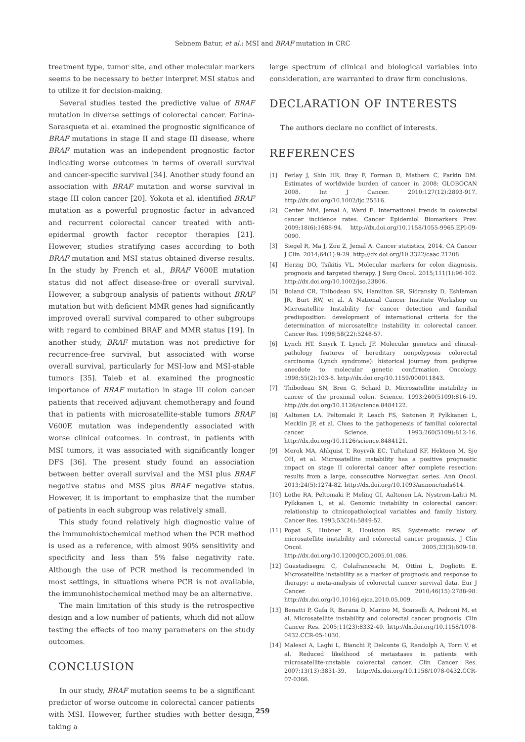Sebnem Batur, et al.: MSI and BRAF mutation in CRC
treatment type, tumor site, and other molecular markers seems to be necessary to better interpret MSI status and to utilize it for decision-making.
Several studies tested the predictive value of BRAF mutation in diverse settings of colorectal cancer. Farina-Sarasqueta et al. examined the prognostic significance of BRAF mutations in stage II and stage III disease, where BRAF mutation was an independent prognostic factor indicating worse outcomes in terms of overall survival and cancer-specific survival [34]. Another study found an association with BRAF mutation and worse survival in stage III colon cancer [20]. Yokota et al. identified BRAF mutation as a powerful prognostic factor in advanced and recurrent colorectal cancer treated with anti-epidermal growth factor receptor therapies [21]. However, studies stratifying cases according to both BRAF mutation and MSI status obtained diverse results. In the study by French et al., BRAF V600E mutation status did not affect disease-free or overall survival. However, a subgroup analysis of patients without BRAF mutation but with deficient MMR genes had significantly improved overall survival compared to other subgroups with regard to combined BRAF and MMR status [19]. In another study, BRAF mutation was not predictive for recurrence-free survival, but associated with worse overall survival, particularly for MSI-low and MSI-stable tumors [35]. Taieb et al. examined the prognostic importance of BRAF mutation in stage III colon cancer patients that received adjuvant chemotherapy and found that in patients with microsatellite-stable tumors BRAF V600E mutation was independently associated with worse clinical outcomes. In contrast, in patients with MSI tumors, it was associated with significantly longer DFS [36]. The present study found an association between better overall survival and the MSI plus BRAF negative status and MSS plus BRAF negative status. However, it is important to emphasize that the number of patients in each subgroup was relatively small.
This study found relatively high diagnostic value of the immunohistochemical method when the PCR method is used as a reference, with almost 90% sensitivity and specificity and less than 5% false negativity rate. Although the use of PCR method is recommended in most settings, in situations where PCR is not available, the immunohistochemical method may be an alternative.
The main limitation of this study is the retrospective design and a low number of patients, which did not allow testing the effects of too many parameters on the study outcomes.
CONCLUSION
In our study, BRAF mutation seems to be a significant predictor of worse outcome in colorectal cancer patients with MSI. However, further studies with better design, taking a
large spectrum of clinical and biological variables into consideration, are warranted to draw firm conclusions.
DECLARATION OF INTERESTS
The authors declare no conflict of interests.
REFERENCES
[1] Ferlay J, Shin HR, Bray F, Forman D, Mathers C, Parkin DM. Estimates of worldwide burden of cancer in 2008: GLOBOCAN 2008. Int J Cancer. 2010;127(12):2893-917. http://dx.doi.org/10.1002/ijc.25516.
[2] Center MM, Jemal A, Ward E. International trends in colorectal cancer incidence rates. Cancer Epidemiol Biomarkers Prev. 2009;18(6):1688-94. http://dx.doi.org/10.1158/1055-9965.EPI-09-0090.
[3] Siegel R, Ma J, Zou Z, Jemal A. Cancer statistics, 2014. CA Cancer J Clin. 2014;64(1):9-29. http://dx.doi.org/10.3322/caac.21208.
[4] Herzig DO, Tsikitis VL. Molecular markers for colon diagnosis, prognosis and targeted therapy. J Surg Oncol. 2015;111(1):96-102. http://dx.doi.org/10.1002/jso.23806.
[5] Boland CR, Thibodeau SN, Hamilton SR, Sidransky D, Eshleman JR, Burt RW, et al. A National Cancer Institute Workshop on Microsatellite Instability for cancer detection and familial predisposition: development of international criteria for the determination of microsatellite instability in colorectal cancer. Cancer Res. 1998;58(22):5248-57.
[6] Lynch HT, Smyrk T, Lynch JF. Molecular genetics and clinical-pathology features of hereditary nonpolyposis colorectal carcinoma (Lynch syndrome): historical journey from pedigree anecdote to molecular genetic confirmation. Oncology. 1998;55(2):103-8. http://dx.doi.org/10.1159/000011843.
[7] Thibodeau SN, Bren G, Schaid D. Microsatellite instability in cancer of the proximal colon. Science. 1993;260(5109):816-19. http://dx.doi.org/10.1126/science.8484122.
[8] Aaltonen LA, Peltomaki P, Leach FS, Sistonen P, Pylkkanen L, Mecklin JP, et al. Clues to the pathogenesis of familial colorectal cancer. Science. 1993;260(5109):812-16. http://dx.doi.org/10.1126/science.8484121.
[9] Merok MA, Ahlquist T, Royrvik EC, Tufteland KF, Hektoen M, Sjo OH, et al. Microsatellite instability has a positive prognostic impact on stage II colorectal cancer after complete resection: results from a large, consecutive Norwegian series. Ann Oncol. 2013;24(5):1274-82. http://dx.doi.org/10.1093/annonc/mds614.
[10] Lothe RA, Peltomaki P, Meling GI, Aaltonen LA, Nystrom-Lahti M, Pylkkanen L, et al. Genomic instability in colorectal cancer: relationship to clinicopathological variables and family history. Cancer Res. 1993;53(24):5849-52.
[11] Popat S, Hubner R, Houlston RS. Systematic review of microsatellite instability and colorectal cancer prognosis. J Clin Oncol. 2005;23(3):609-18. http://dx.doi.org/10.1200/JCO.2005.01.086.
[12] Guastadisegni C, Colafranceschi M, Ottini L, Dogliotti E. Microsatellite instability as a marker of prognosis and response to therapy: a meta-analysis of colorectal cancer survival data. Eur J Cancer. 2010;46(15):2788-98. http://dx.doi.org/10.1016/j.ejca.2010.05.009.
[13] Benatti P, Gafa R, Barana D, Marino M, Scarselli A, Pedroni M, et al. Microsatellite instability and colorectal cancer prognosis. Clin Cancer Res. 2005;11(23):8332-40. http://dx.doi.org/10.1158/1078-0432.CCR-05-1030.
[14] Malesci A, Laghi L, Bianchi P, Delconte G, Randolph A, Torri V, et al. Reduced likelihood of metastases in patients with microsatellite-unstable colorectal cancer. Clin Cancer Res. 2007;13(13):3831-39. http://dx.doi.org/10.1158/1078-0432.CCR-07-0366.
259